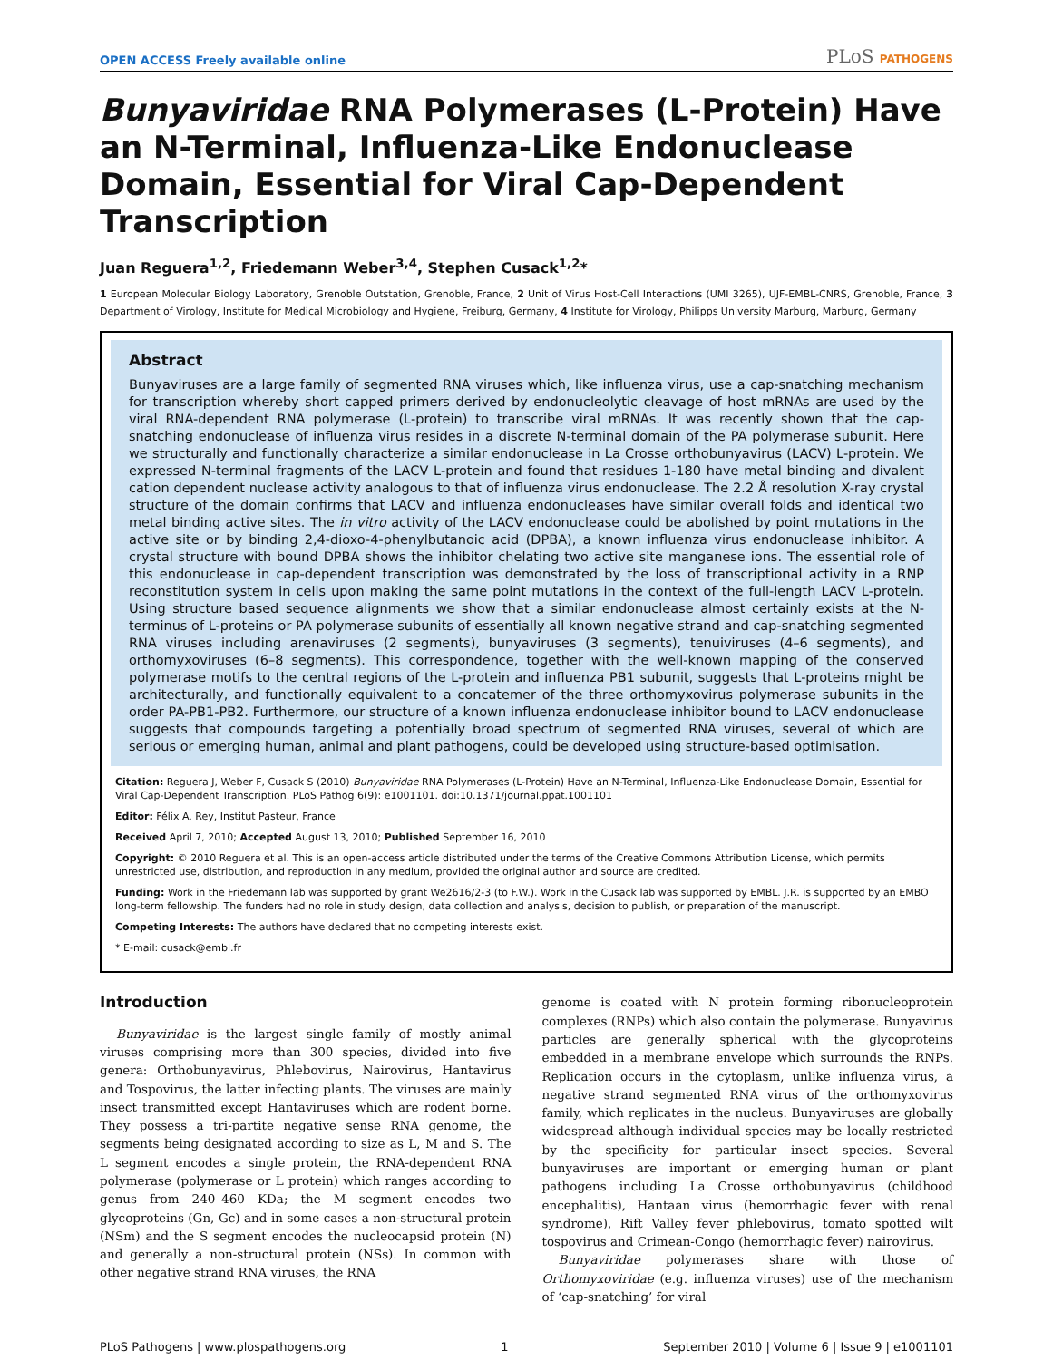OPEN ACCESS Freely available online PLoS PATHOGENS
Bunyaviridae RNA Polymerases (L-Protein) Have an N-Terminal, Influenza-Like Endonuclease Domain, Essential for Viral Cap-Dependent Transcription
Juan Reguera<sup>1,2</sup>, Friedemann Weber<sup>3,4</sup>, Stephen Cusack<sup>1,2</sup>*
1 European Molecular Biology Laboratory, Grenoble Outstation, Grenoble, France, 2 Unit of Virus Host-Cell Interactions (UMI 3265), UJF-EMBL-CNRS, Grenoble, France, 3 Department of Virology, Institute for Medical Microbiology and Hygiene, Freiburg, Germany, 4 Institute for Virology, Philipps University Marburg, Marburg, Germany
Abstract
Bunyaviruses are a large family of segmented RNA viruses which, like influenza virus, use a cap-snatching mechanism for transcription whereby short capped primers derived by endonucleolytic cleavage of host mRNAs are used by the viral RNA-dependent RNA polymerase (L-protein) to transcribe viral mRNAs. It was recently shown that the cap-snatching endonuclease of influenza virus resides in a discrete N-terminal domain of the PA polymerase subunit. Here we structurally and functionally characterize a similar endonuclease in La Crosse orthobunyavirus (LACV) L-protein. We expressed N-terminal fragments of the LACV L-protein and found that residues 1-180 have metal binding and divalent cation dependent nuclease activity analogous to that of influenza virus endonuclease. The 2.2 Å resolution X-ray crystal structure of the domain confirms that LACV and influenza endonucleases have similar overall folds and identical two metal binding active sites. The in vitro activity of the LACV endonuclease could be abolished by point mutations in the active site or by binding 2,4-dioxo-4-phenylbutanoic acid (DPBA), a known influenza virus endonuclease inhibitor. A crystal structure with bound DPBA shows the inhibitor chelating two active site manganese ions. The essential role of this endonuclease in cap-dependent transcription was demonstrated by the loss of transcriptional activity in a RNP reconstitution system in cells upon making the same point mutations in the context of the full-length LACV L-protein. Using structure based sequence alignments we show that a similar endonuclease almost certainly exists at the N-terminus of L-proteins or PA polymerase subunits of essentially all known negative strand and cap-snatching segmented RNA viruses including arenaviruses (2 segments), bunyaviruses (3 segments), tenuiviruses (4–6 segments), and orthomyxoviruses (6–8 segments). This correspondence, together with the well-known mapping of the conserved polymerase motifs to the central regions of the L-protein and influenza PB1 subunit, suggests that L-proteins might be architecturally, and functionally equivalent to a concatemer of the three orthomyxovirus polymerase subunits in the order PA-PB1-PB2. Furthermore, our structure of a known influenza endonuclease inhibitor bound to LACV endonuclease suggests that compounds targeting a potentially broad spectrum of segmented RNA viruses, several of which are serious or emerging human, animal and plant pathogens, could be developed using structure-based optimisation.
Citation: Reguera J, Weber F, Cusack S (2010) Bunyaviridae RNA Polymerases (L-Protein) Have an N-Terminal, Influenza-Like Endonuclease Domain, Essential for Viral Cap-Dependent Transcription. PLoS Pathog 6(9): e1001101. doi:10.1371/journal.ppat.1001101
Editor: Félix A. Rey, Institut Pasteur, France
Received April 7, 2010; Accepted August 13, 2010; Published September 16, 2010
Copyright: © 2010 Reguera et al. This is an open-access article distributed under the terms of the Creative Commons Attribution License, which permits unrestricted use, distribution, and reproduction in any medium, provided the original author and source are credited.
Funding: Work in the Friedemann lab was supported by grant We2616/2-3 (to F.W.). Work in the Cusack lab was supported by EMBL. J.R. is supported by an EMBO long-term fellowship. The funders had no role in study design, data collection and analysis, decision to publish, or preparation of the manuscript.
Competing Interests: The authors have declared that no competing interests exist.
* E-mail: cusack@embl.fr
Introduction
Bunyaviridae is the largest single family of mostly animal viruses comprising more than 300 species, divided into five genera: Orthobunyavirus, Phlebovirus, Nairovirus, Hantavirus and Tospovirus, the latter infecting plants. The viruses are mainly insect transmitted except Hantaviruses which are rodent borne. They possess a tri-partite negative sense RNA genome, the segments being designated according to size as L, M and S. The L segment encodes a single protein, the RNA-dependent RNA polymerase (polymerase or L protein) which ranges according to genus from 240–460 KDa; the M segment encodes two glycoproteins (Gn, Gc) and in some cases a non-structural protein (NSm) and the S segment encodes the nucleocapsid protein (N) and generally a non-structural protein (NSs). In common with other negative strand RNA viruses, the RNA
genome is coated with N protein forming ribonucleoprotein complexes (RNPs) which also contain the polymerase. Bunyavirus particles are generally spherical with the glycoproteins embedded in a membrane envelope which surrounds the RNPs. Replication occurs in the cytoplasm, unlike influenza virus, a negative strand segmented RNA virus of the orthomyxovirus family, which replicates in the nucleus. Bunyaviruses are globally widespread although individual species may be locally restricted by the specificity for particular insect species. Several bunyaviruses are important or emerging human or plant pathogens including La Crosse orthobunyavirus (childhood encephalitis), Hantaan virus (hemorrhagic fever with renal syndrome), Rift Valley fever phlebovirus, tomato spotted wilt tospovirus and Crimean-Congo (hemorrhagic fever) nairovirus.
Bunyaviridae polymerases share with those of Orthomyxoviridae (e.g. influenza viruses) use of the mechanism of ‘cap-snatching’ for viral
PLoS Pathogens | www.plospathogens.org 1 September 2010 | Volume 6 | Issue 9 | e1001101